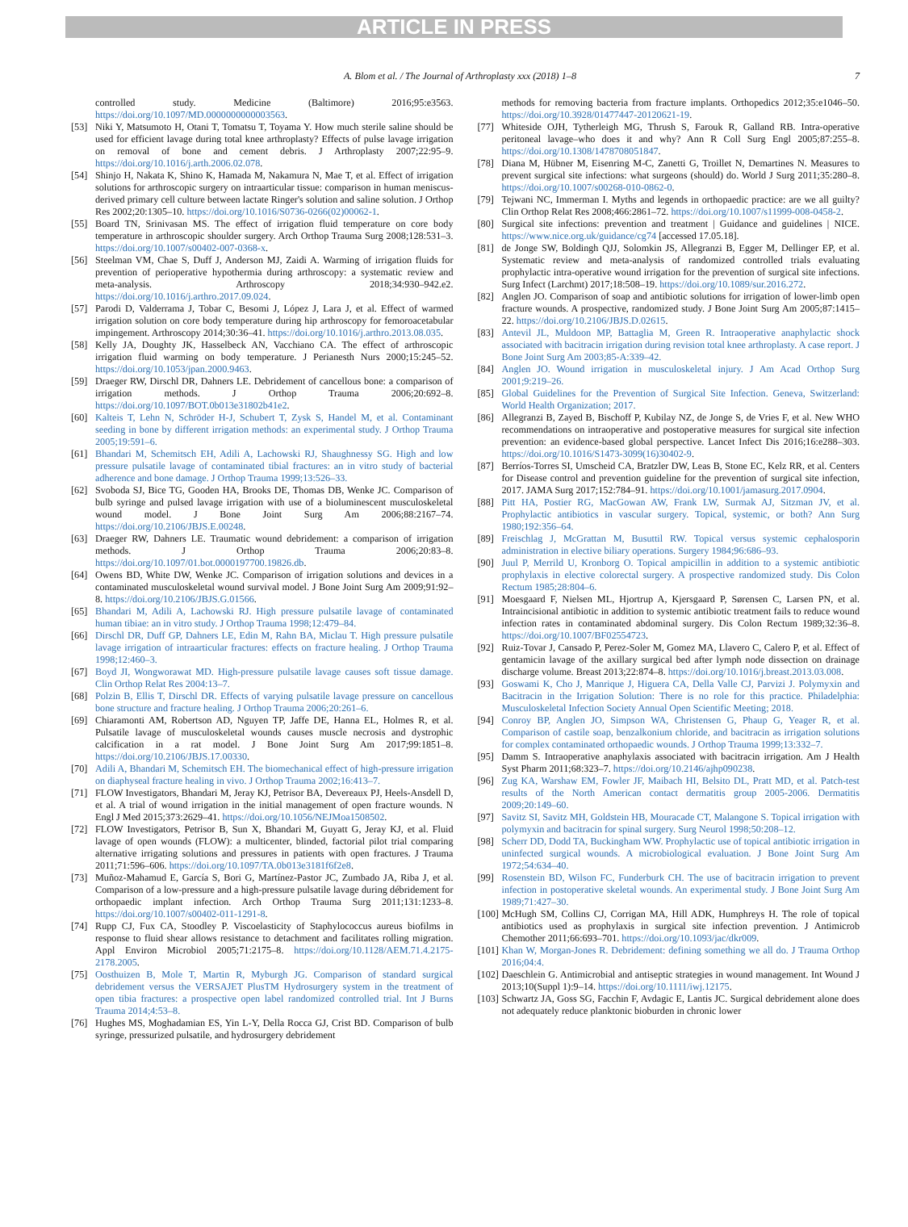ARTICLE IN PRESS
A. Blom et al. / The Journal of Arthroplasty xxx (2018) 1–8 7
controlled study. Medicine (Baltimore) 2016;95:e3563. https://doi.org/10.1097/MD.0000000000003563.
[53] Niki Y, Matsumoto H, Otani T, Tomatsu T, Toyama Y. How much sterile saline should be used for efficient lavage during total knee arthroplasty? Effects of pulse lavage irrigation on removal of bone and cement debris. J Arthroplasty 2007;22:95–9. https://doi.org/10.1016/j.arth.2006.02.078.
[54] Shinjo H, Nakata K, Shino K, Hamada M, Nakamura N, Mae T, et al. Effect of irrigation solutions for arthroscopic surgery on intraarticular tissue: comparison in human meniscus-derived primary cell culture between lactate Ringer's solution and saline solution. J Orthop Res 2002;20:1305–10. https://doi.org/10.1016/S0736-0266(02)00062-1.
[55] Board TN, Srinivasan MS. The effect of irrigation fluid temperature on core body temperature in arthroscopic shoulder surgery. Arch Orthop Trauma Surg 2008;128:531–3. https://doi.org/10.1007/s00402-007-0368-x.
[56] Steelman VM, Chae S, Duff J, Anderson MJ, Zaidi A. Warming of irrigation fluids for prevention of perioperative hypothermia during arthroscopy: a systematic review and meta-analysis. Arthroscopy 2018;34:930–942.e2. https://doi.org/10.1016/j.arthro.2017.09.024.
[57] Parodi D, Valderrama J, Tobar C, Besomi J, López J, Lara J, et al. Effect of warmed irrigation solution on core body temperature during hip arthroscopy for femoroacetabular impingement. Arthroscopy 2014;30:36–41. https://doi.org/10.1016/j.arthro.2013.08.035.
[58] Kelly JA, Doughty JK, Hasselbeck AN, Vacchiano CA. The effect of arthroscopic irrigation fluid warming on body temperature. J Perianesth Nurs 2000;15:245–52. https://doi.org/10.1053/jpan.2000.9463.
[59] Draeger RW, Dirschl DR, Dahners LE. Debridement of cancellous bone: a comparison of irrigation methods. J Orthop Trauma 2006;20:692–8. https://doi.org/10.1097/BOT.0b013e31802b41e2.
[60] Kalteis T, Lehn N, Schröder H-J, Schubert T, Zysk S, Handel M, et al. Contaminant seeding in bone by different irrigation methods: an experimental study. J Orthop Trauma 2005;19:591–6.
[61] Bhandari M, Schemitsch EH, Adili A, Lachowski RJ, Shaughnessy SG. High and low pressure pulsatile lavage of contaminated tibial fractures: an in vitro study of bacterial adherence and bone damage. J Orthop Trauma 1999;13:526–33.
[62] Svoboda SJ, Bice TG, Gooden HA, Brooks DE, Thomas DB, Wenke JC. Comparison of bulb syringe and pulsed lavage irrigation with use of a bioluminescent musculoskeletal wound model. J Bone Joint Surg Am 2006;88:2167–74. https://doi.org/10.2106/JBJS.E.00248.
[63] Draeger RW, Dahners LE. Traumatic wound debridement: a comparison of irrigation methods. J Orthop Trauma 2006;20:83–8. https://doi.org/10.1097/01.bot.0000197700.19826.db.
[64] Owens BD, White DW, Wenke JC. Comparison of irrigation solutions and devices in a contaminated musculoskeletal wound survival model. J Bone Joint Surg Am 2009;91:92–8. https://doi.org/10.2106/JBJS.G.01566.
[65] Bhandari M, Adili A, Lachowski RJ. High pressure pulsatile lavage of contaminated human tibiae: an in vitro study. J Orthop Trauma 1998;12:479–84.
[66] Dirschl DR, Duff GP, Dahners LE, Edin M, Rahn BA, Miclau T. High pressure pulsatile lavage irrigation of intraarticular fractures: effects on fracture healing. J Orthop Trauma 1998;12:460–3.
[67] Boyd JI, Wongworawat MD. High-pressure pulsatile lavage causes soft tissue damage. Clin Orthop Relat Res 2004:13–7.
[68] Polzin B, Ellis T, Dirschl DR. Effects of varying pulsatile lavage pressure on cancellous bone structure and fracture healing. J Orthop Trauma 2006;20:261–6.
[69] Chiaramonti AM, Robertson AD, Nguyen TP, Jaffe DE, Hanna EL, Holmes R, et al. Pulsatile lavage of musculoskeletal wounds causes muscle necrosis and dystrophic calcification in a rat model. J Bone Joint Surg Am 2017;99:1851–8. https://doi.org/10.2106/JBJS.17.00330.
[70] Adili A, Bhandari M, Schemitsch EH. The biomechanical effect of high-pressure irrigation on diaphyseal fracture healing in vivo. J Orthop Trauma 2002;16:413–7.
[71] FLOW Investigators, Bhandari M, Jeray KJ, Petrisor BA, Devereaux PJ, Heels-Ansdell D, et al. A trial of wound irrigation in the initial management of open fracture wounds. N Engl J Med 2015;373:2629–41. https://doi.org/10.1056/NEJMoa1508502.
[72] FLOW Investigators, Petrisor B, Sun X, Bhandari M, Guyatt G, Jeray KJ, et al. Fluid lavage of open wounds (FLOW): a multicenter, blinded, factorial pilot trial comparing alternative irrigating solutions and pressures in patients with open fractures. J Trauma 2011;71:596–606. https://doi.org/10.1097/TA.0b013e3181f6f2e8.
[73] Muñoz-Mahamud E, García S, Bori G, Martínez-Pastor JC, Zumbado JA, Riba J, et al. Comparison of a low-pressure and a high-pressure pulsatile lavage during débridement for orthopaedic implant infection. Arch Orthop Trauma Surg 2011;131:1233–8. https://doi.org/10.1007/s00402-011-1291-8.
[74] Rupp CJ, Fux CA, Stoodley P. Viscoelasticity of Staphylococcus aureus biofilms in response to fluid shear allows resistance to detachment and facilitates rolling migration. Appl Environ Microbiol 2005;71:2175–8. https://doi.org/10.1128/AEM.71.4.2175-2178.2005.
[75] Oosthuizen B, Mole T, Martin R, Myburgh JG. Comparison of standard surgical debridement versus the VERSAJET PlusTM Hydrosurgery system in the treatment of open tibia fractures: a prospective open label randomized controlled trial. Int J Burns Trauma 2014;4:53–8.
[76] Hughes MS, Moghadamian ES, Yin L-Y, Della Rocca GJ, Crist BD. Comparison of bulb syringe, pressurized pulsatile, and hydrosurgery debridement
methods for removing bacteria from fracture implants. Orthopedics 2012;35:e1046–50. https://doi.org/10.3928/01477447-20120621-19.
[77] Whiteside OJH, Tytherleigh MG, Thrush S, Farouk R, Galland RB. Intra-operative peritoneal lavage–who does it and why? Ann R Coll Surg Engl 2005;87:255–8. https://doi.org/10.1308/1478708051847.
[78] Diana M, Hübner M, Eisenring M-C, Zanetti G, Troillet N, Demartines N. Measures to prevent surgical site infections: what surgeons (should) do. World J Surg 2011;35:280–8. https://doi.org/10.1007/s00268-010-0862-0.
[79] Tejwani NC, Immerman I. Myths and legends in orthopaedic practice: are we all guilty? Clin Orthop Relat Res 2008;466:2861–72. https://doi.org/10.1007/s11999-008-0458-2.
[80] Surgical site infections: prevention and treatment | Guidance and guidelines | NICE. https://www.nice.org.uk/guidance/cg74 [accessed 17.05.18].
[81] de Jonge SW, Boldingh QJJ, Solomkin JS, Allegranzi B, Egger M, Dellinger EP, et al. Systematic review and meta-analysis of randomized controlled trials evaluating prophylactic intra-operative wound irrigation for the prevention of surgical site infections. Surg Infect (Larchmt) 2017;18:508–19. https://doi.org/10.1089/sur.2016.272.
[82] Anglen JO. Comparison of soap and antibiotic solutions for irrigation of lower-limb open fracture wounds. A prospective, randomized study. J Bone Joint Surg Am 2005;87:1415–22. https://doi.org/10.2106/JBJS.D.02615.
[83] Antevil JL, Muldoon MP, Battaglia M, Green R. Intraoperative anaphylactic shock associated with bacitracin irrigation during revision total knee arthroplasty. A case report. J Bone Joint Surg Am 2003;85-A:339–42.
[84] Anglen JO. Wound irrigation in musculoskeletal injury. J Am Acad Orthop Surg 2001;9:219–26.
[85] Global Guidelines for the Prevention of Surgical Site Infection. Geneva, Switzerland: World Health Organization; 2017.
[86] Allegranzi B, Zayed B, Bischoff P, Kubilay NZ, de Jonge S, de Vries F, et al. New WHO recommendations on intraoperative and postoperative measures for surgical site infection prevention: an evidence-based global perspective. Lancet Infect Dis 2016;16:e288–303. https://doi.org/10.1016/S1473-3099(16)30402-9.
[87] Berríos-Torres SI, Umscheid CA, Bratzler DW, Leas B, Stone EC, Kelz RR, et al. Centers for Disease control and prevention guideline for the prevention of surgical site infection, 2017. JAMA Surg 2017;152:784–91. https://doi.org/10.1001/jamasurg.2017.0904.
[88] Pitt HA, Postier RG, MacGowan AW, Frank LW, Surmak AJ, Sitzman JV, et al. Prophylactic antibiotics in vascular surgery. Topical, systemic, or both? Ann Surg 1980;192:356–64.
[89] Freischlag J, McGrattan M, Busuttil RW. Topical versus systemic cephalosporin administration in elective biliary operations. Surgery 1984;96:686–93.
[90] Juul P, Merrild U, Kronborg O. Topical ampicillin in addition to a systemic antibiotic prophylaxis in elective colorectal surgery. A prospective randomized study. Dis Colon Rectum 1985;28:804–6.
[91] Moesgaard F, Nielsen ML, Hjortrup A, Kjersgaard P, Sørensen C, Larsen PN, et al. Intraincisional antibiotic in addition to systemic antibiotic treatment fails to reduce wound infection rates in contaminated abdominal surgery. Dis Colon Rectum 1989;32:36–8. https://doi.org/10.1007/BF02554723.
[92] Ruiz-Tovar J, Cansado P, Perez-Soler M, Gomez MA, Llavero C, Calero P, et al. Effect of gentamicin lavage of the axillary surgical bed after lymph node dissection on drainage discharge volume. Breast 2013;22:874–8. https://doi.org/10.1016/j.breast.2013.03.008.
[93] Goswami K, Cho J, Manrique J, Higuera CA, Della Valle CJ, Parvizi J. Polymyxin and Bacitracin in the Irrigation Solution: There is no role for this practice. Philadelphia: Musculoskeletal Infection Society Annual Open Scientific Meeting; 2018.
[94] Conroy BP, Anglen JO, Simpson WA, Christensen G, Phaup G, Yeager R, et al. Comparison of castile soap, benzalkonium chloride, and bacitracin as irrigation solutions for complex contaminated orthopaedic wounds. J Orthop Trauma 1999;13:332–7.
[95] Damm S. Intraoperative anaphylaxis associated with bacitracin irrigation. Am J Health Syst Pharm 2011;68:323–7. https://doi.org/10.2146/ajhp090238.
[96] Zug KA, Warshaw EM, Fowler JF, Maibach HI, Belsito DL, Pratt MD, et al. Patch-test results of the North American contact dermatitis group 2005-2006. Dermatitis 2009;20:149–60.
[97] Savitz SI, Savitz MH, Goldstein HB, Mouracade CT, Malangone S. Topical irrigation with polymyxin and bacitracin for spinal surgery. Surg Neurol 1998;50:208–12.
[98] Scherr DD, Dodd TA, Buckingham WW. Prophylactic use of topical antibiotic irrigation in uninfected surgical wounds. A microbiological evaluation. J Bone Joint Surg Am 1972;54:634–40.
[99] Rosenstein BD, Wilson FC, Funderburk CH. The use of bacitracin irrigation to prevent infection in postoperative skeletal wounds. An experimental study. J Bone Joint Surg Am 1989;71:427–30.
[100] McHugh SM, Collins CJ, Corrigan MA, Hill ADK, Humphreys H. The role of topical antibiotics used as prophylaxis in surgical site infection prevention. J Antimicrob Chemother 2011;66:693–701. https://doi.org/10.1093/jac/dkr009.
[101] Khan W, Morgan-Jones R. Debridement: defining something we all do. J Trauma Orthop 2016;04:4.
[102] Daeschlein G. Antimicrobial and antiseptic strategies in wound management. Int Wound J 2013;10(Suppl 1):9–14. https://doi.org/10.1111/iwj.12175.
[103] Schwartz JA, Goss SG, Facchin F, Avdagic E, Lantis JC. Surgical debridement alone does not adequately reduce planktonic bioburden in chronic lower